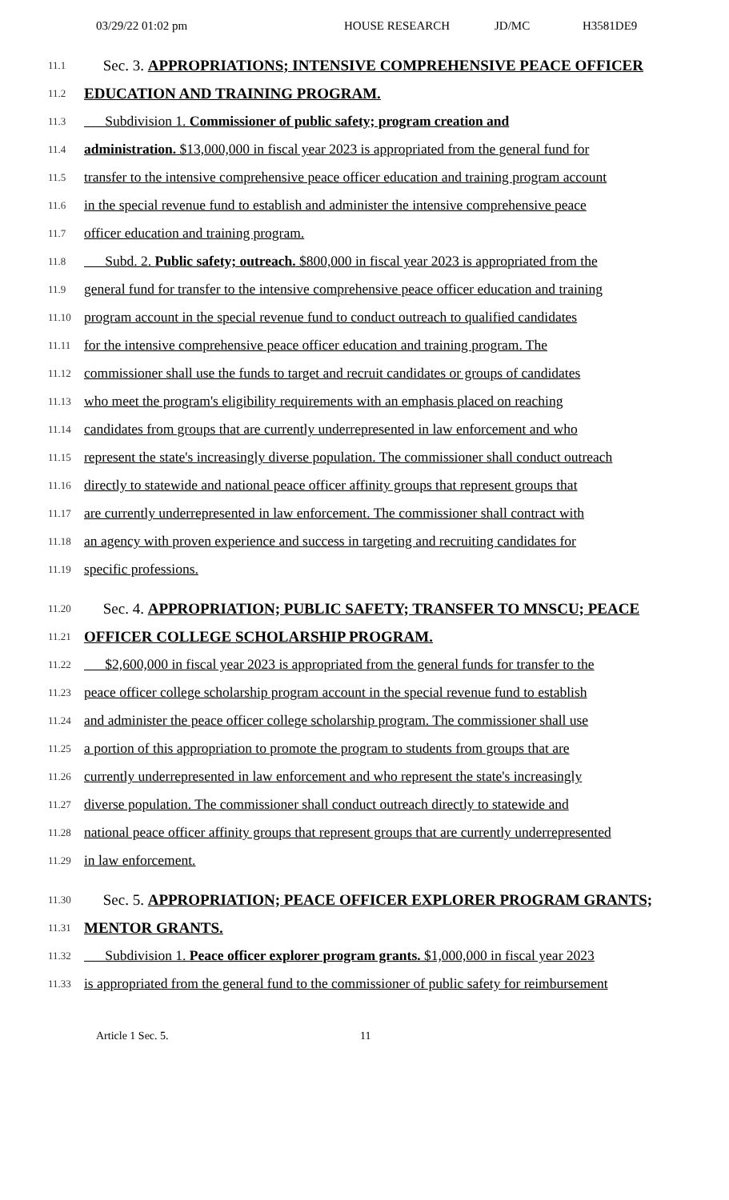03/29/22 01:02 pm HOUSE RESEARCH JD/MC H3581DE9
11.1 Sec. 3. APPROPRIATIONS; INTENSIVE COMPREHENSIVE PEACE OFFICER
11.2 EDUCATION AND TRAINING PROGRAM.
11.3 Subdivision 1. Commissioner of public safety; program creation and
11.4 administration. $13,000,000 in fiscal year 2023 is appropriated from the general fund for
11.5 transfer to the intensive comprehensive peace officer education and training program account
11.6 in the special revenue fund to establish and administer the intensive comprehensive peace
11.7 officer education and training program.
11.8 Subd. 2. Public safety; outreach. $800,000 in fiscal year 2023 is appropriated from the
11.9 general fund for transfer to the intensive comprehensive peace officer education and training
11.10 program account in the special revenue fund to conduct outreach to qualified candidates
11.11 for the intensive comprehensive peace officer education and training program. The
11.12 commissioner shall use the funds to target and recruit candidates or groups of candidates
11.13 who meet the program's eligibility requirements with an emphasis placed on reaching
11.14 candidates from groups that are currently underrepresented in law enforcement and who
11.15 represent the state's increasingly diverse population. The commissioner shall conduct outreach
11.16 directly to statewide and national peace officer affinity groups that represent groups that
11.17 are currently underrepresented in law enforcement. The commissioner shall contract with
11.18 an agency with proven experience and success in targeting and recruiting candidates for
11.19 specific professions.
11.20 Sec. 4. APPROPRIATION; PUBLIC SAFETY; TRANSFER TO MNSCU; PEACE
11.21 OFFICER COLLEGE SCHOLARSHIP PROGRAM.
11.22 $2,600,000 in fiscal year 2023 is appropriated from the general funds for transfer to the
11.23 peace officer college scholarship program account in the special revenue fund to establish
11.24 and administer the peace officer college scholarship program. The commissioner shall use
11.25 a portion of this appropriation to promote the program to students from groups that are
11.26 currently underrepresented in law enforcement and who represent the state's increasingly
11.27 diverse population. The commissioner shall conduct outreach directly to statewide and
11.28 national peace officer affinity groups that represent groups that are currently underrepresented
11.29 in law enforcement.
11.30 Sec. 5. APPROPRIATION; PEACE OFFICER EXPLORER PROGRAM GRANTS;
11.31 MENTOR GRANTS.
11.32 Subdivision 1. Peace officer explorer program grants. $1,000,000 in fiscal year 2023
11.33 is appropriated from the general fund to the commissioner of public safety for reimbursement
Article 1 Sec. 5. 11